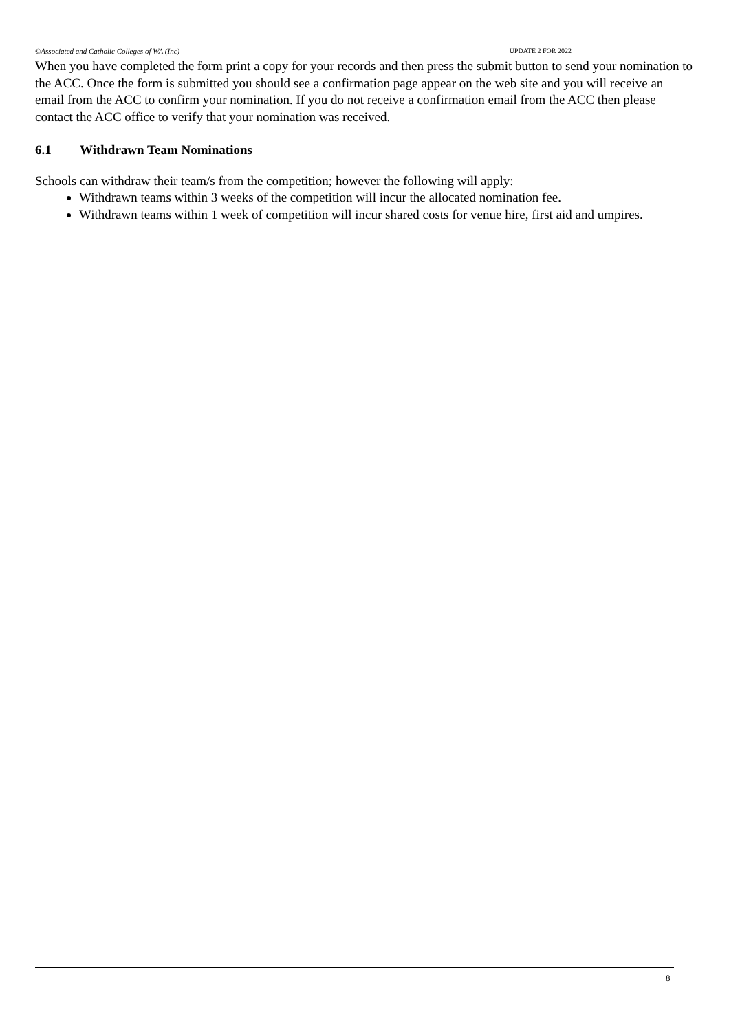©Associated and Catholic Colleges of WA (Inc) UPDATE 2 FOR 2022
When you have completed the form print a copy for your records and then press the submit button to send your nomination to the ACC. Once the form is submitted you should see a confirmation page appear on the web site and you will receive an email from the ACC to confirm your nomination. If you do not receive a confirmation email from the ACC then please contact the ACC office to verify that your nomination was received.
6.1 Withdrawn Team Nominations
Schools can withdraw their team/s from the competition; however the following will apply:
Withdrawn teams within 3 weeks of the competition will incur the allocated nomination fee.
Withdrawn teams within 1 week of competition will incur shared costs for venue hire, first aid and umpires.
8